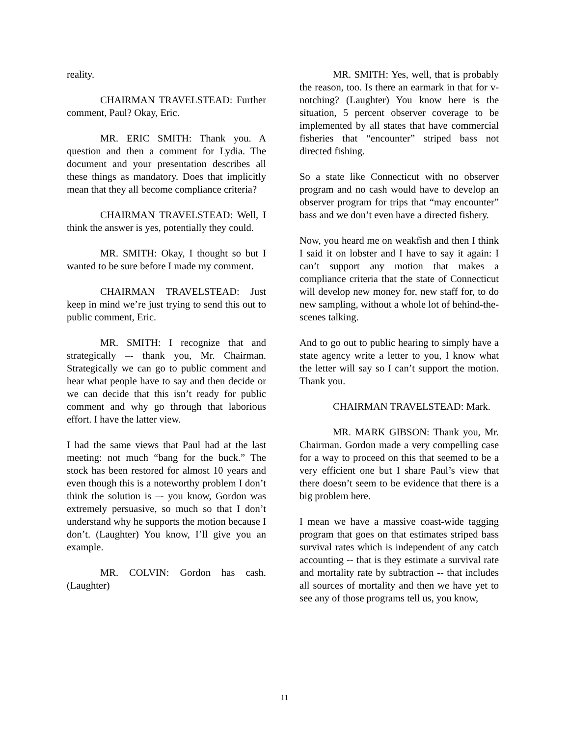reality.
CHAIRMAN TRAVELSTEAD: Further comment, Paul? Okay, Eric.
MR. ERIC SMITH: Thank you. A question and then a comment for Lydia. The document and your presentation describes all these things as mandatory. Does that implicitly mean that they all become compliance criteria?
CHAIRMAN TRAVELSTEAD: Well, I think the answer is yes, potentially they could.
MR. SMITH: Okay, I thought so but I wanted to be sure before I made my comment.
CHAIRMAN TRAVELSTEAD: Just keep in mind we’re just trying to send this out to public comment, Eric.
MR. SMITH: I recognize that and strategically –- thank you, Mr. Chairman. Strategically we can go to public comment and hear what people have to say and then decide or we can decide that this isn’t ready for public comment and why go through that laborious effort. I have the latter view.
I had the same views that Paul had at the last meeting: not much “bang for the buck.” The stock has been restored for almost 10 years and even though this is a noteworthy problem I don’t think the solution is –- you know, Gordon was extremely persuasive, so much so that I don’t understand why he supports the motion because I don’t. (Laughter) You know, I’ll give you an example.
MR. COLVIN: Gordon has cash. (Laughter)
MR. SMITH: Yes, well, that is probably the reason, too. Is there an earmark in that for v-notching? (Laughter) You know here is the situation, 5 percent observer coverage to be implemented by all states that have commercial fisheries that “encounter” striped bass not directed fishing.
So a state like Connecticut with no observer program and no cash would have to develop an observer program for trips that “may encounter” bass and we don’t even have a directed fishery.
Now, you heard me on weakfish and then I think I said it on lobster and I have to say it again: I can’t support any motion that makes a compliance criteria that the state of Connecticut will develop new money for, new staff for, to do new sampling, without a whole lot of behind-the-scenes talking.
And to go out to public hearing to simply have a state agency write a letter to you, I know what the letter will say so I can’t support the motion. Thank you.
CHAIRMAN TRAVELSTEAD: Mark.
MR. MARK GIBSON: Thank you, Mr. Chairman. Gordon made a very compelling case for a way to proceed on this that seemed to be a very efficient one but I share Paul’s view that there doesn’t seem to be evidence that there is a big problem here.
I mean we have a massive coast-wide tagging program that goes on that estimates striped bass survival rates which is independent of any catch accounting -- that is they estimate a survival rate and mortality rate by subtraction -- that includes all sources of mortality and then we have yet to see any of those programs tell us, you know,
11